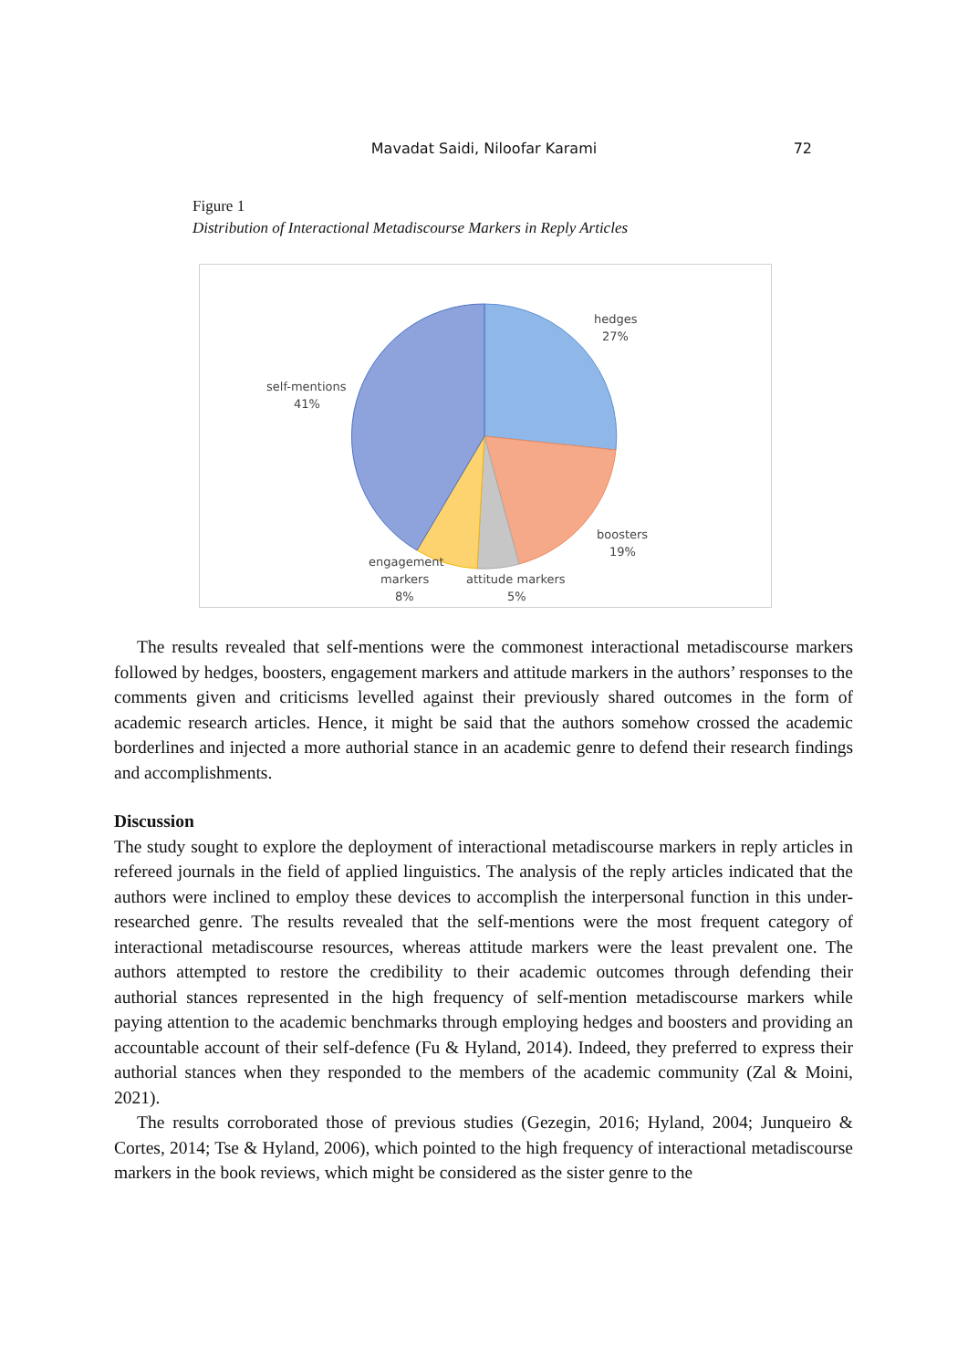Mavadat Saidi, Niloofar Karami
72
Figure 1
Distribution of Interactional Metadiscourse Markers in Reply Articles
hedges
27%
self-mentions
41%
boosters
19%
engagement
markers
8%
attitude markers
5%
The results revealed that self-mentions were the commonest interactional metadiscourse markers followed by hedges, boosters, engagement markers and attitude markers in the authors’ responses to the comments given and criticisms levelled against their previously shared outcomes in the form of academic research articles. Hence, it might be said that the authors somehow crossed the academic borderlines and injected a more authorial stance in an academic genre to defend their research findings and accomplishments.
Discussion
The study sought to explore the deployment of interactional metadiscourse markers in reply articles in refereed journals in the field of applied linguistics. The analysis of the reply articles indicated that the authors were inclined to employ these devices to accomplish the interpersonal function in this under-researched genre. The results revealed that the self-mentions were the most frequent category of interactional metadiscourse resources, whereas attitude markers were the least prevalent one. The authors attempted to restore the credibility to their academic outcomes through defending their authorial stances represented in the high frequency of self-mention metadiscourse markers while paying attention to the academic benchmarks through employing hedges and boosters and providing an accountable account of their self-defence (Fu & Hyland, 2014). Indeed, they preferred to express their authorial stances when they responded to the members of the academic community (Zal & Moini, 2021).
The results corroborated those of previous studies (Gezegin, 2016; Hyland, 2004; Junqueiro & Cortes, 2014; Tse & Hyland, 2006), which pointed to the high frequency of interactional metadiscourse markers in the book reviews, which might be considered as the sister genre to the